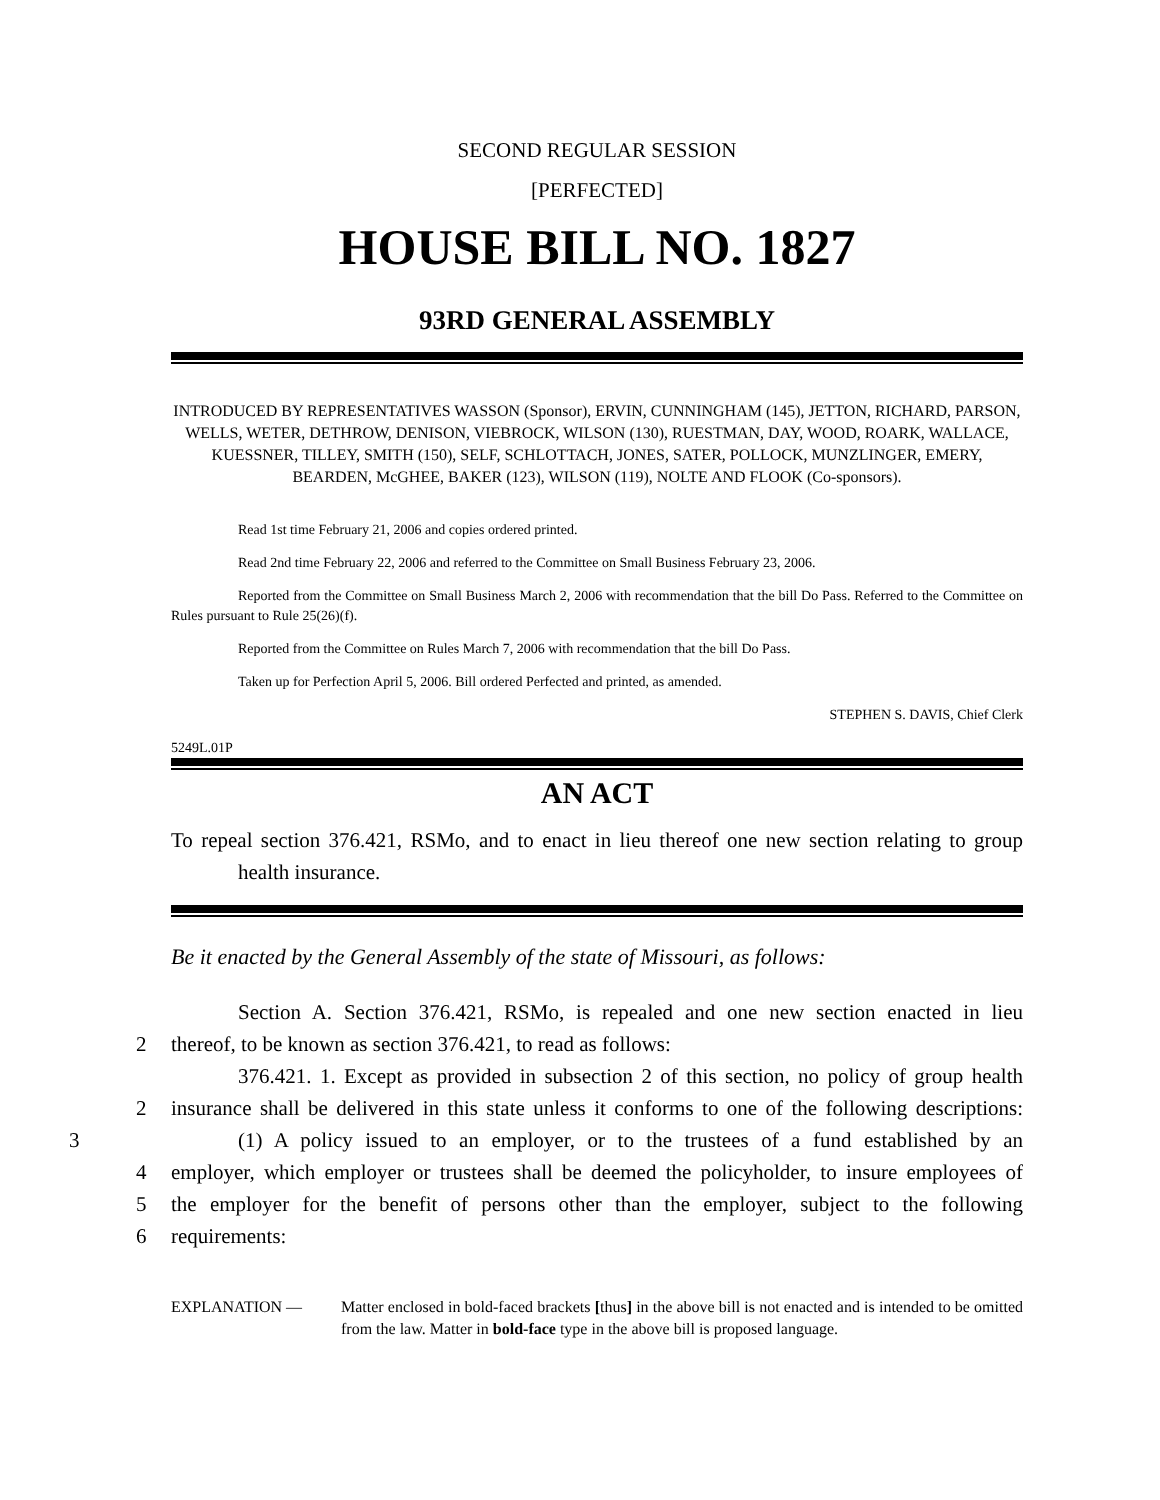SECOND REGULAR SESSION
[PERFECTED]
HOUSE BILL NO. 1827
93RD GENERAL ASSEMBLY
INTRODUCED BY REPRESENTATIVES WASSON (Sponsor), ERVIN, CUNNINGHAM (145), JETTON, RICHARD, PARSON, WELLS, WETER, DETHROW, DENISON, VIEBROCK, WILSON (130), RUESTMAN, DAY, WOOD, ROARK, WALLACE, KUESSNER, TILLEY, SMITH (150), SELF, SCHLOTTACH, JONES, SATER, POLLOCK, MUNZLINGER, EMERY, BEARDEN, McGHEE, BAKER (123), WILSON (119), NOLTE AND FLOOK (Co-sponsors).
Read 1st time February 21, 2006 and copies ordered printed.
Read 2nd time February 22, 2006 and referred to the Committee on Small Business February 23, 2006.
Reported from the Committee on Small Business March 2, 2006 with recommendation that the bill Do Pass. Referred to the Committee on Rules pursuant to Rule 25(26)(f).
Reported from the Committee on Rules March 7, 2006 with recommendation that the bill Do Pass.
Taken up for Perfection April 5, 2006. Bill ordered Perfected and printed, as amended.
STEPHEN S. DAVIS, Chief Clerk
5249L.01P
AN ACT
To repeal section 376.421, RSMo, and to enact in lieu thereof one new section relating to group health insurance.
Be it enacted by the General Assembly of the state of Missouri, as follows:
Section A. Section 376.421, RSMo, is repealed and one new section enacted in lieu
2 thereof, to be known as section 376.421, to read as follows:
376.421. 1. Except as provided in subsection 2 of this section, no policy of group health
2 insurance shall be delivered in this state unless it conforms to one of the following descriptions:
3 (1) A policy issued to an employer, or to the trustees of a fund established by an
4 employer, which employer or trustees shall be deemed the policyholder, to insure employees of
5 the employer for the benefit of persons other than the employer, subject to the following
6 requirements:
EXPLANATION — Matter enclosed in bold-faced brackets [thus] in the above bill is not enacted and is intended to be omitted from the law. Matter in bold-face type in the above bill is proposed language.